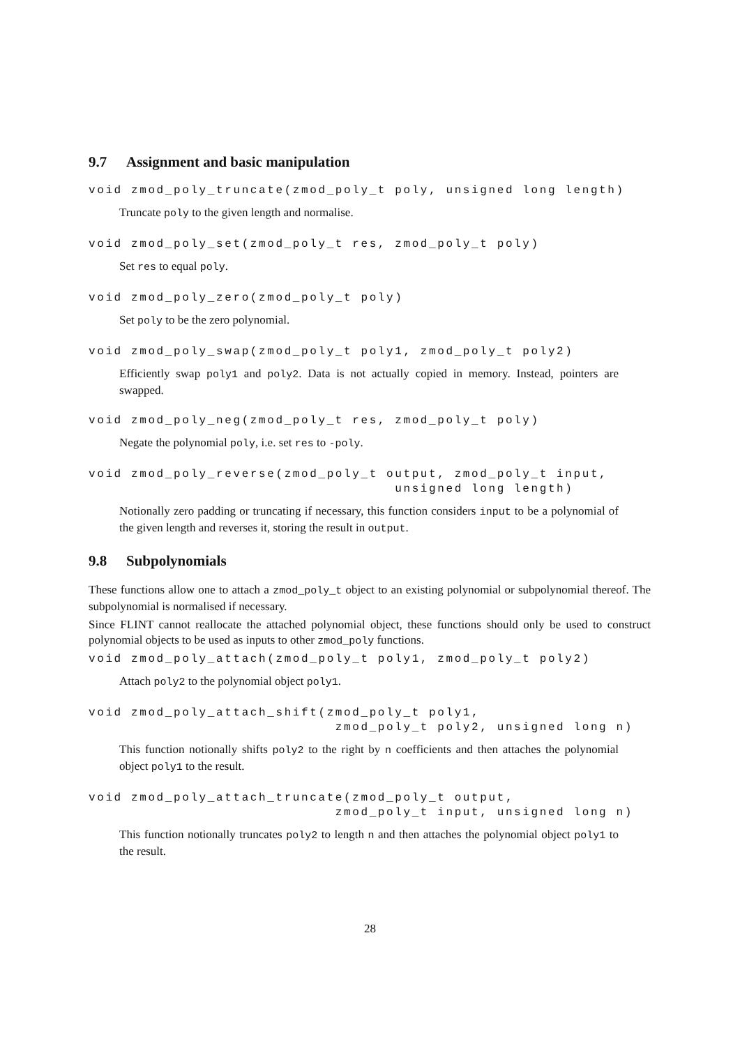9.7 Assignment and basic manipulation
void zmod_poly_truncate(zmod_poly_t poly, unsigned long length)
Truncate poly to the given length and normalise.
void zmod_poly_set(zmod_poly_t res, zmod_poly_t poly)
Set res to equal poly.
void zmod_poly_zero(zmod_poly_t poly)
Set poly to be the zero polynomial.
void zmod_poly_swap(zmod_poly_t poly1, zmod_poly_t poly2)
Efficiently swap poly1 and poly2. Data is not actually copied in memory. Instead, pointers are swapped.
void zmod_poly_neg(zmod_poly_t res, zmod_poly_t poly)
Negate the polynomial poly, i.e. set res to -poly.
void zmod_poly_reverse(zmod_poly_t output, zmod_poly_t input, unsigned long length)
Notionally zero padding or truncating if necessary, this function considers input to be a polynomial of the given length and reverses it, storing the result in output.
9.8 Subpolynomials
These functions allow one to attach a zmod_poly_t object to an existing polynomial or subpolynomial thereof. The subpolynomial is normalised if necessary.
Since FLINT cannot reallocate the attached polynomial object, these functions should only be used to construct polynomial objects to be used as inputs to other zmod_poly functions.
void zmod_poly_attach(zmod_poly_t poly1, zmod_poly_t poly2)
Attach poly2 to the polynomial object poly1.
void zmod_poly_attach_shift(zmod_poly_t poly1, zmod_poly_t poly2, unsigned long n)
This function notionally shifts poly2 to the right by n coefficients and then attaches the polynomial object poly1 to the result.
void zmod_poly_attach_truncate(zmod_poly_t output, zmod_poly_t input, unsigned long n)
This function notionally truncates poly2 to length n and then attaches the polynomial object poly1 to the result.
28